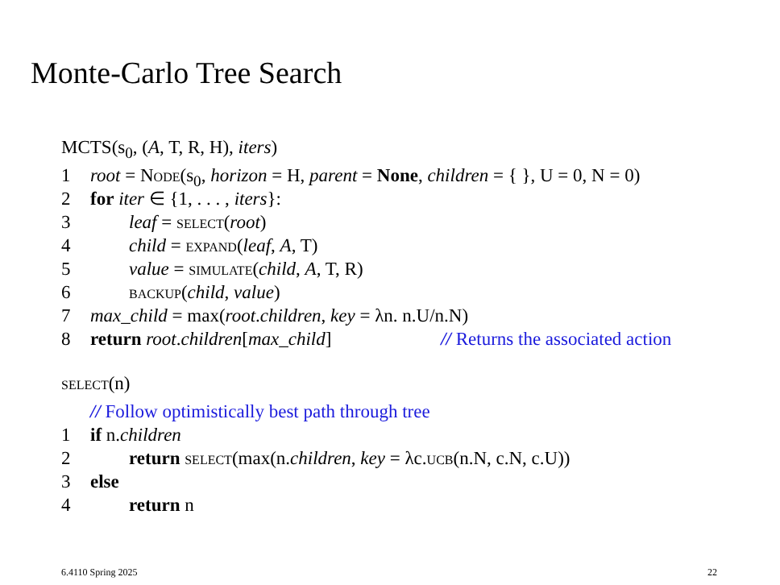Monte-Carlo Tree Search
MCTS(s<sub>0</sub>, (A, T, R, H), iters)
1 root = Node(s<sub>0</sub>, horizon = H, parent = None, children = { }, U = 0, N = 0)
2 for iter ∈ {1, . . . , iters}:
3 leaf = select(root)
4 child = expand(leaf, A, T)
5 value = simulate(child, A, T, R)
6 backup(child, value)
7 max_child = max(root.children, key = λn. n.U/n.N)
8 return root.children[max_child] // Returns the associated action
select(n)
// Follow optimistically best path through tree
1 if n.children
2 return select(max(n.children, key = λc.ucb(n.N, c.N, c.U))
3 else
4 return n
6.4110 Spring 2025 22